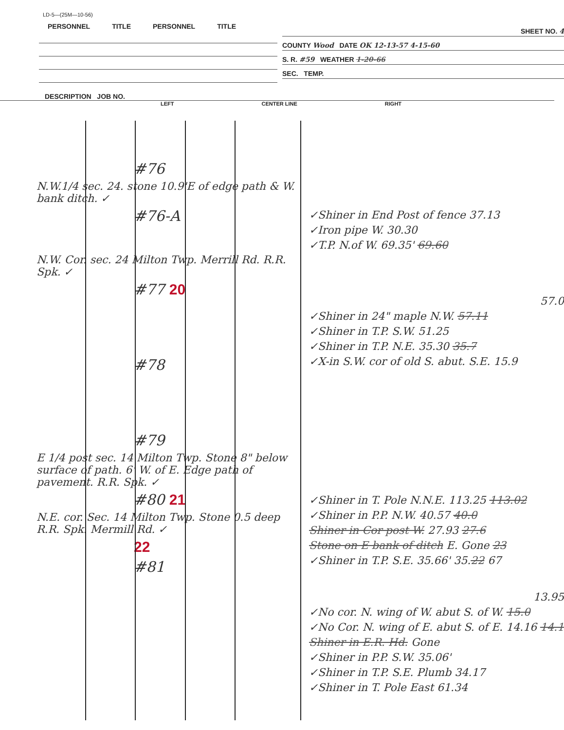LD-5—(25M—10-56)
PERSONNEL TITLE PERSONNEL TITLE
SHEET NO. 4
COUNTY Wood DATE OK 12-13-57 4-15-60
S. R. #59 WEATHER 1-20-66
SEC. TEMP.
DESCRIPTION JOB NO.
LEFT CENTER LINE RIGHT
#76
N.W.1/4 sec. 24. stone 10.9'E of edge path & W. bank ditch. ✓
#76-A
N.W. Cor. sec. 24 Milton Twp. Merrill Rd. R.R. Spk. ✓
#77 20
#78
#79
E 1/4 post sec. 14 Milton Twp. Stone 8" below surface of path. 6' W. of E. Edge path of pavement. R.R. Spk. ✓
#80 21
N.E. cor. Sec. 14 Milton Twp. Stone 0.5 deep R.R. Spk. Mermill Rd. ✓
22
#81
✓Shiner in End Post of fence 37.13
✓Iron pipe W. 30.30
✓T.P. N.of W. 69.35' 69.60
57.0
✓Shiner in 24" maple N.W. 57.11
✓Shiner in T.P. S.W. 51.25
✓Shiner in T.P. N.E. 35.30 35.7
✓X-in S.W. cor of old S. abut. S.E. 15.9
✓Shiner in T. Pole N.N.E. 113.25 113.02
✓Shiner in P.P. N.W. 40.57 40.0
Shiner in Cor post W. 27.93 27.6
Stone on E bank of ditch E. Gone 23
✓Shiner in T.P. S.E. 35.66' 35.22 67
13.95
✓No cor. N. wing of W. abut S. of W. 15.0
✓No Cor. N. wing of E. abut S. of E. 14.16 14.1
Shiner in E.R. Hd. Gone
✓Shiner in P.P. S.W. 35.06'
✓Shiner in T.P. S.E. Plumb 34.17
✓Shiner in T. Pole East 61.34